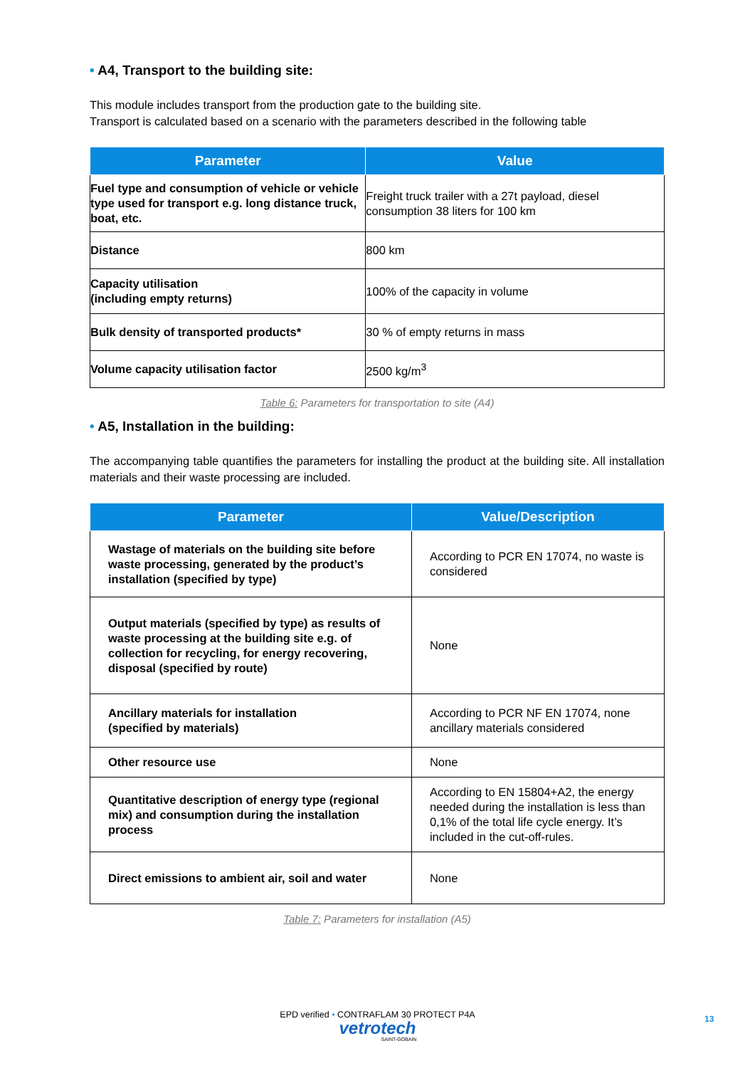• A4, Transport to the building site:
This module includes transport from the production gate to the building site.
Transport is calculated based on a scenario with the parameters described in the following table
| Parameter | Value |
| --- | --- |
| Fuel type and consumption of vehicle or vehicle type used for transport e.g. long distance truck, boat, etc. | Freight truck trailer with a 27t payload, diesel consumption 38 liters for 100 km |
| Distance | 800 km |
| Capacity utilisation (including empty returns) | 100% of the capacity in volume |
| Bulk density of transported products* | 30 % of empty returns in mass |
| Volume capacity utilisation factor | 2500 kg/m<sup>3</sup> |
Table 6: Parameters for transportation to site (A4)
• A5, Installation in the building:
The accompanying table quantifies the parameters for installing the product at the building site. All installation materials and their waste processing are included.
| Parameter | Value/Description |
| --- | --- |
| Wastage of materials on the building site before waste processing, generated by the product’s installation (specified by type) | According to PCR EN 17074, no waste is considered |
| Output materials (specified by type) as results of waste processing at the building site e.g. of collection for recycling, for energy recovering, disposal (specified by route) | None |
| Ancillary materials for installation (specified by materials) | According to PCR NF EN 17074, none ancillary materials considered |
| Other resource use | None |
| Quantitative description of energy type (regional mix) and consumption during the installation process | According to EN 15804+A2, the energy needed during the installation is less than 0,1% of the total life cycle energy. It’s included in the cut-off-rules. |
| Direct emissions to ambient air, soil and water | None |
Table 7: Parameters for installation (A5)
EPD verified • CONTRAFLAM 30 PROTECT P4A
vetrotech
SAINT-GOBAIN
13